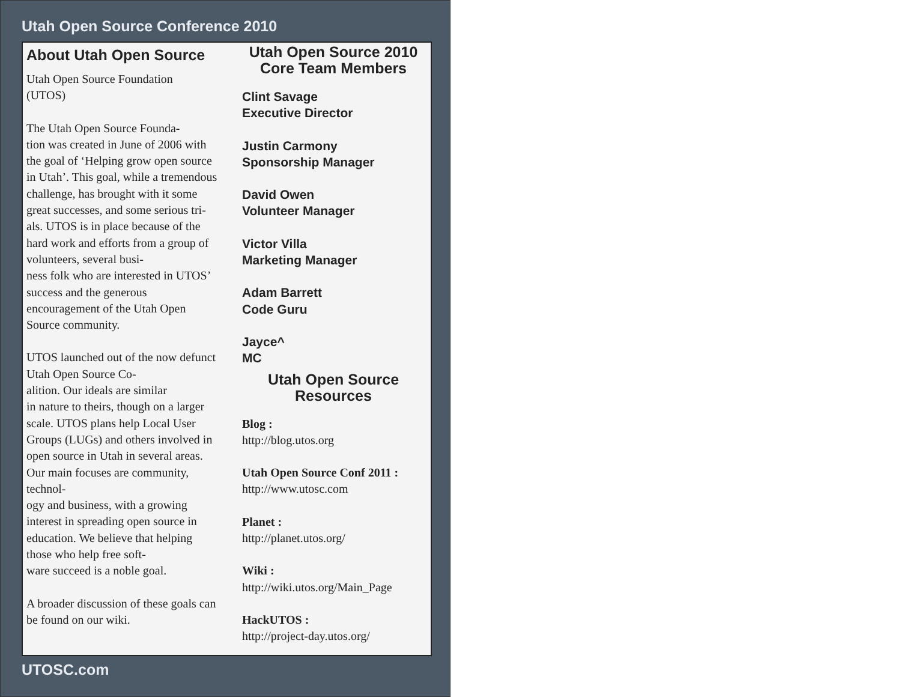Utah Open Source Conference 2010
About Utah Open Source
Utah Open Source Foundation
(UTOS)
The Utah Open Source Founda-
tion was created in June of 2006 with the goal of ‘Helping grow open source in Utah’. This goal, while a tremendous challenge, has brought with it some great successes, and some serious tri-
als. UTOS is in place because of the hard work and efforts from a group of volunteers, several busi-
ness folk who are interested in UTOS’ success and the generous encouragement of the Utah Open Source community.
UTOS launched out of the now defunct Utah Open Source Co-
alition. Our ideals are similar
in nature to theirs, though on a larger scale. UTOS plans help Local User Groups (LUGs) and others involved in open source in Utah in several areas. Our main focuses are community, technol-
ogy and business, with a growing interest in spreading open source in education. We believe that helping those who help free soft-
ware succeed is a noble goal.
A broader discussion of these goals can be found on our wiki.
Utah Open Source 2010
Core Team Members
Clint Savage
Executive Director
Justin Carmony
Sponsorship Manager
David Owen
Volunteer Manager
Victor Villa
Marketing Manager
Adam Barrett
Code Guru
Jayce^
MC
Utah Open Source
Resources
Blog :
http://blog.utos.org
Utah Open Source Conf 2011 :
http://www.utosc.com
Planet :
http://planet.utos.org/
Wiki :
http://wiki.utos.org/Main_Page
HackUTOS :
http://project-day.utos.org/
UTOSC.com